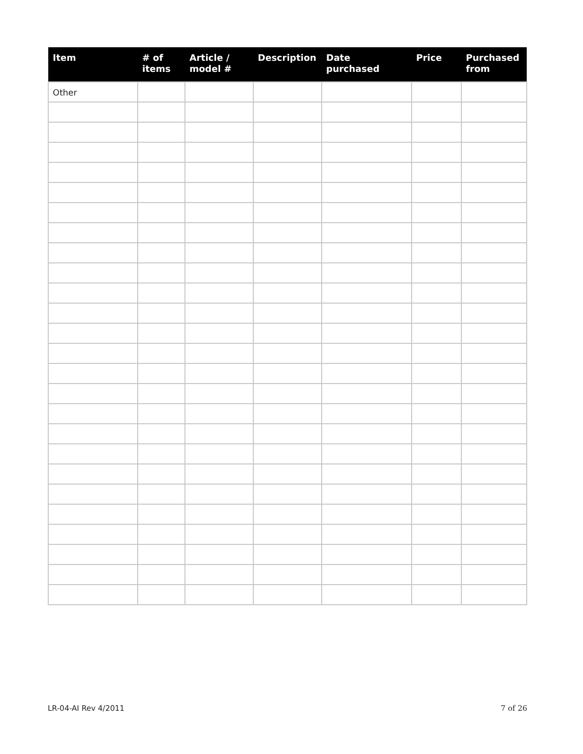| Item | # of items | Article / model # | Description | Date purchased | Price | Purchased from |
| --- | --- | --- | --- | --- | --- | --- |
| Other | | | | | | |
LR-04-AI Rev 4/2011 7 of 26